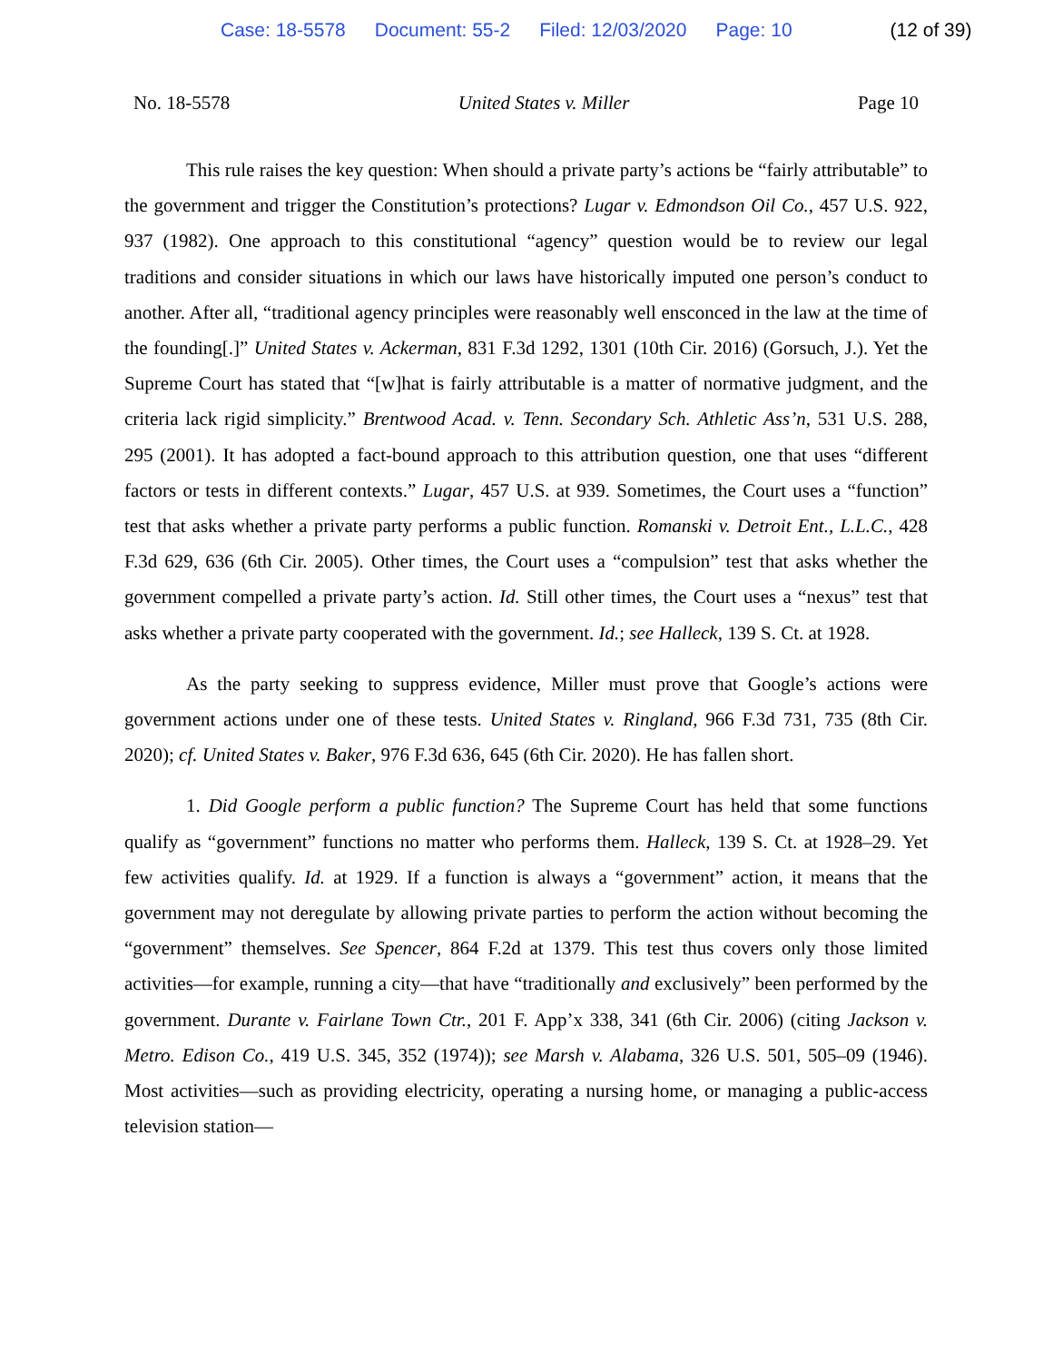Case: 18-5578 Document: 55-2 Filed: 12/03/2020 Page: 10 (12 of 39)
No. 18-5578 United States v. Miller Page 10
This rule raises the key question: When should a private party’s actions be “fairly attributable” to the government and trigger the Constitution’s protections? Lugar v. Edmondson Oil Co., 457 U.S. 922, 937 (1982). One approach to this constitutional “agency” question would be to review our legal traditions and consider situations in which our laws have historically imputed one person’s conduct to another. After all, “traditional agency principles were reasonably well ensconced in the law at the time of the founding[.]” United States v. Ackerman, 831 F.3d 1292, 1301 (10th Cir. 2016) (Gorsuch, J.). Yet the Supreme Court has stated that “[w]hat is fairly attributable is a matter of normative judgment, and the criteria lack rigid simplicity.” Brentwood Acad. v. Tenn. Secondary Sch. Athletic Ass’n, 531 U.S. 288, 295 (2001). It has adopted a fact-bound approach to this attribution question, one that uses “different factors or tests in different contexts.” Lugar, 457 U.S. at 939. Sometimes, the Court uses a “function” test that asks whether a private party performs a public function. Romanski v. Detroit Ent., L.L.C., 428 F.3d 629, 636 (6th Cir. 2005). Other times, the Court uses a “compulsion” test that asks whether the government compelled a private party’s action. Id. Still other times, the Court uses a “nexus” test that asks whether a private party cooperated with the government. Id.; see Halleck, 139 S. Ct. at 1928.
As the party seeking to suppress evidence, Miller must prove that Google’s actions were government actions under one of these tests. United States v. Ringland, 966 F.3d 731, 735 (8th Cir. 2020); cf. United States v. Baker, 976 F.3d 636, 645 (6th Cir. 2020). He has fallen short.
1. Did Google perform a public function? The Supreme Court has held that some functions qualify as “government” functions no matter who performs them. Halleck, 139 S. Ct. at 1928–29. Yet few activities qualify. Id. at 1929. If a function is always a “government” action, it means that the government may not deregulate by allowing private parties to perform the action without becoming the “government” themselves. See Spencer, 864 F.2d at 1379. This test thus covers only those limited activities—for example, running a city—that have “traditionally and exclusively” been performed by the government. Durante v. Fairlane Town Ctr., 201 F. App’x 338, 341 (6th Cir. 2006) (citing Jackson v. Metro. Edison Co., 419 U.S. 345, 352 (1974)); see Marsh v. Alabama, 326 U.S. 501, 505–09 (1946). Most activities—such as providing electricity, operating a nursing home, or managing a public-access television station—